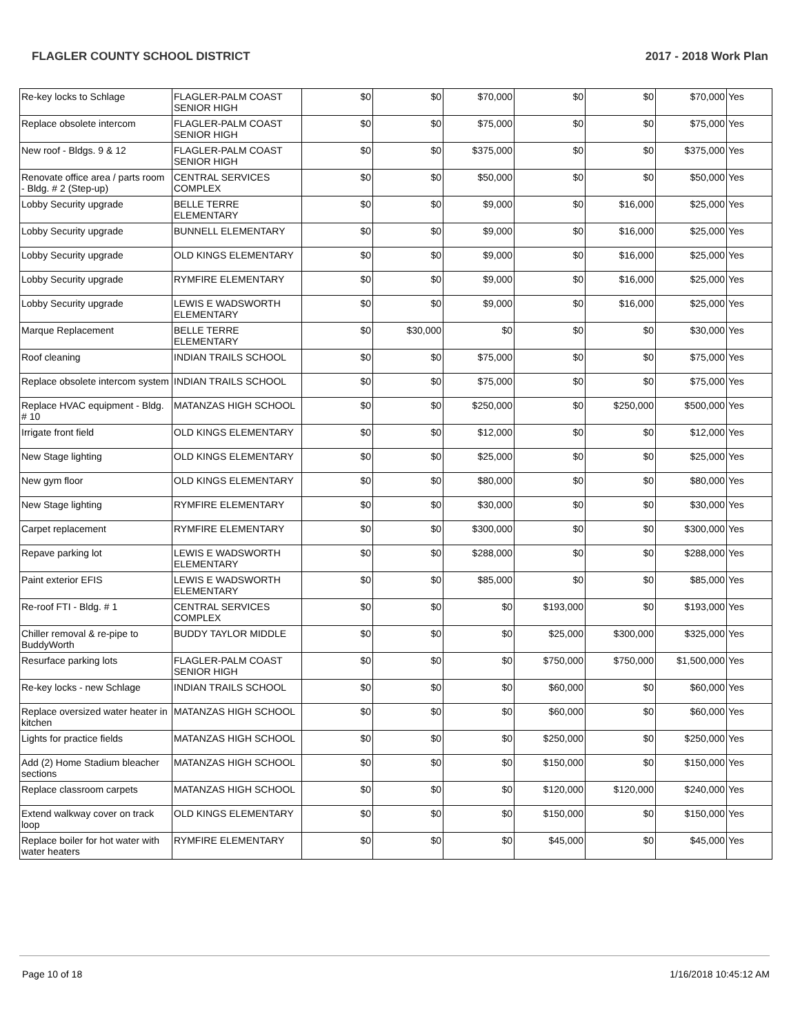FLAGLER COUNTY SCHOOL DISTRICT 2017 - 2018 Work Plan
| Re-key locks to Schlage | FLAGLER-PALM COAST SENIOR HIGH | $0 | $0 | $70,000 | $0 | $0 | $70,000 | Yes |
| Replace obsolete intercom | FLAGLER-PALM COAST SENIOR HIGH | $0 | $0 | $75,000 | $0 | $0 | $75,000 | Yes |
| New roof - Bldgs. 9 & 12 | FLAGLER-PALM COAST SENIOR HIGH | $0 | $0 | $375,000 | $0 | $0 | $375,000 | Yes |
| Renovate office area / parts room - Bldg. # 2 (Step-up) | CENTRAL SERVICES COMPLEX | $0 | $0 | $50,000 | $0 | $0 | $50,000 | Yes |
| Lobby Security upgrade | BELLE TERRE ELEMENTARY | $0 | $0 | $9,000 | $0 | $16,000 | $25,000 | Yes |
| Lobby Security upgrade | BUNNELL ELEMENTARY | $0 | $0 | $9,000 | $0 | $16,000 | $25,000 | Yes |
| Lobby Security upgrade | OLD KINGS ELEMENTARY | $0 | $0 | $9,000 | $0 | $16,000 | $25,000 | Yes |
| Lobby Security upgrade | RYMFIRE ELEMENTARY | $0 | $0 | $9,000 | $0 | $16,000 | $25,000 | Yes |
| Lobby Security upgrade | LEWIS E WADSWORTH ELEMENTARY | $0 | $0 | $9,000 | $0 | $16,000 | $25,000 | Yes |
| Marque Replacement | BELLE TERRE ELEMENTARY | $0 | $30,000 | $0 | $0 | $0 | $30,000 | Yes |
| Roof cleaning | INDIAN TRAILS SCHOOL | $0 | $0 | $75,000 | $0 | $0 | $75,000 | Yes |
| Replace obsolete intercom system | INDIAN TRAILS SCHOOL | $0 | $0 | $75,000 | $0 | $0 | $75,000 | Yes |
| Replace HVAC equipment - Bldg. # 10 | MATANZAS HIGH SCHOOL | $0 | $0 | $250,000 | $0 | $250,000 | $500,000 | Yes |
| Irrigate front field | OLD KINGS ELEMENTARY | $0 | $0 | $12,000 | $0 | $0 | $12,000 | Yes |
| New Stage lighting | OLD KINGS ELEMENTARY | $0 | $0 | $25,000 | $0 | $0 | $25,000 | Yes |
| New gym floor | OLD KINGS ELEMENTARY | $0 | $0 | $80,000 | $0 | $0 | $80,000 | Yes |
| New Stage lighting | RYMFIRE ELEMENTARY | $0 | $0 | $30,000 | $0 | $0 | $30,000 | Yes |
| Carpet replacement | RYMFIRE ELEMENTARY | $0 | $0 | $300,000 | $0 | $0 | $300,000 | Yes |
| Repave parking lot | LEWIS E WADSWORTH ELEMENTARY | $0 | $0 | $288,000 | $0 | $0 | $288,000 | Yes |
| Paint exterior EFIS | LEWIS E WADSWORTH ELEMENTARY | $0 | $0 | $85,000 | $0 | $0 | $85,000 | Yes |
| Re-roof FTI - Bldg. # 1 | CENTRAL SERVICES COMPLEX | $0 | $0 | $0 | $193,000 | $0 | $193,000 | Yes |
| Chiller removal & re-pipe to BuddyWorth | BUDDY TAYLOR MIDDLE | $0 | $0 | $0 | $25,000 | $300,000 | $325,000 | Yes |
| Resurface parking lots | FLAGLER-PALM COAST SENIOR HIGH | $0 | $0 | $0 | $750,000 | $750,000 | $1,500,000 | Yes |
| Re-key locks - new Schlage | INDIAN TRAILS SCHOOL | $0 | $0 | $0 | $60,000 | $0 | $60,000 | Yes |
| Replace oversized water heater in kitchen | MATANZAS HIGH SCHOOL | $0 | $0 | $0 | $60,000 | $0 | $60,000 | Yes |
| Lights for practice fields | MATANZAS HIGH SCHOOL | $0 | $0 | $0 | $250,000 | $0 | $250,000 | Yes |
| Add (2) Home Stadium bleacher sections | MATANZAS HIGH SCHOOL | $0 | $0 | $0 | $150,000 | $0 | $150,000 | Yes |
| Replace classroom carpets | MATANZAS HIGH SCHOOL | $0 | $0 | $0 | $120,000 | $120,000 | $240,000 | Yes |
| Extend walkway cover on track loop | OLD KINGS ELEMENTARY | $0 | $0 | $0 | $150,000 | $0 | $150,000 | Yes |
| Replace boiler for hot water with water heaters | RYMFIRE ELEMENTARY | $0 | $0 | $0 | $45,000 | $0 | $45,000 | Yes |
Page 10 of 18 1/16/2018 10:45:12 AM